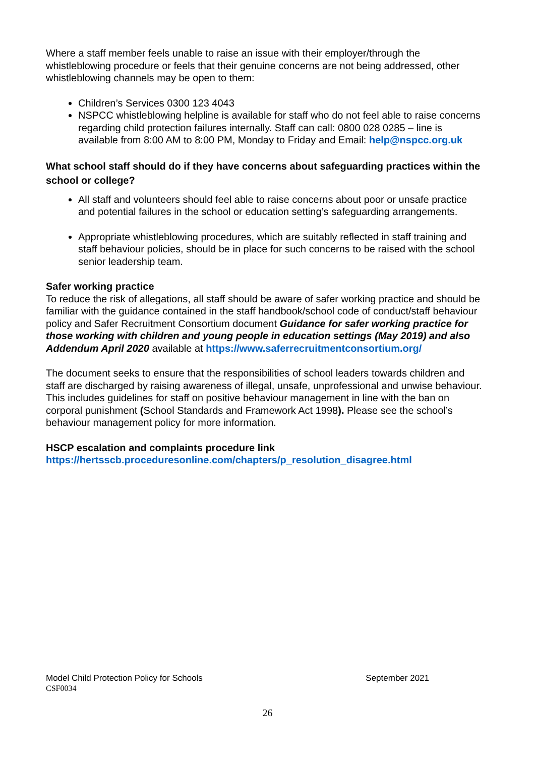Where a staff member feels unable to raise an issue with their employer/through the whistleblowing procedure or feels that their genuine concerns are not being addressed, other whistleblowing channels may be open to them:
Children’s Services 0300 123 4043
NSPCC whistleblowing helpline is available for staff who do not feel able to raise concerns regarding child protection failures internally. Staff can call: 0800 028 0285 – line is available from 8:00 AM to 8:00 PM, Monday to Friday and Email: help@nspcc.org.uk
What school staff should do if they have concerns about safeguarding practices within the school or college?
All staff and volunteers should feel able to raise concerns about poor or unsafe practice and potential failures in the school or education setting’s safeguarding arrangements.
Appropriate whistleblowing procedures, which are suitably reflected in staff training and staff behaviour policies, should be in place for such concerns to be raised with the school senior leadership team.
Safer working practice
To reduce the risk of allegations, all staff should be aware of safer working practice and should be familiar with the guidance contained in the staff handbook/school code of conduct/staff behaviour policy and Safer Recruitment Consortium document Guidance for safer working practice for those working with children and young people in education settings (May 2019) and also Addendum April 2020 available at https://www.saferrecruitmentconsortium.org/
The document seeks to ensure that the responsibilities of school leaders towards children and staff are discharged by raising awareness of illegal, unsafe, unprofessional and unwise behaviour. This includes guidelines for staff on positive behaviour management in line with the ban on corporal punishment (School Standards and Framework Act 1998). Please see the school’s behaviour management policy for more information.
HSCP escalation and complaints procedure link
https://hertsscb.proceduresonline.com/chapters/p_resolution_disagree.html
Model Child Protection Policy for Schools September 2021
CSF0034
26